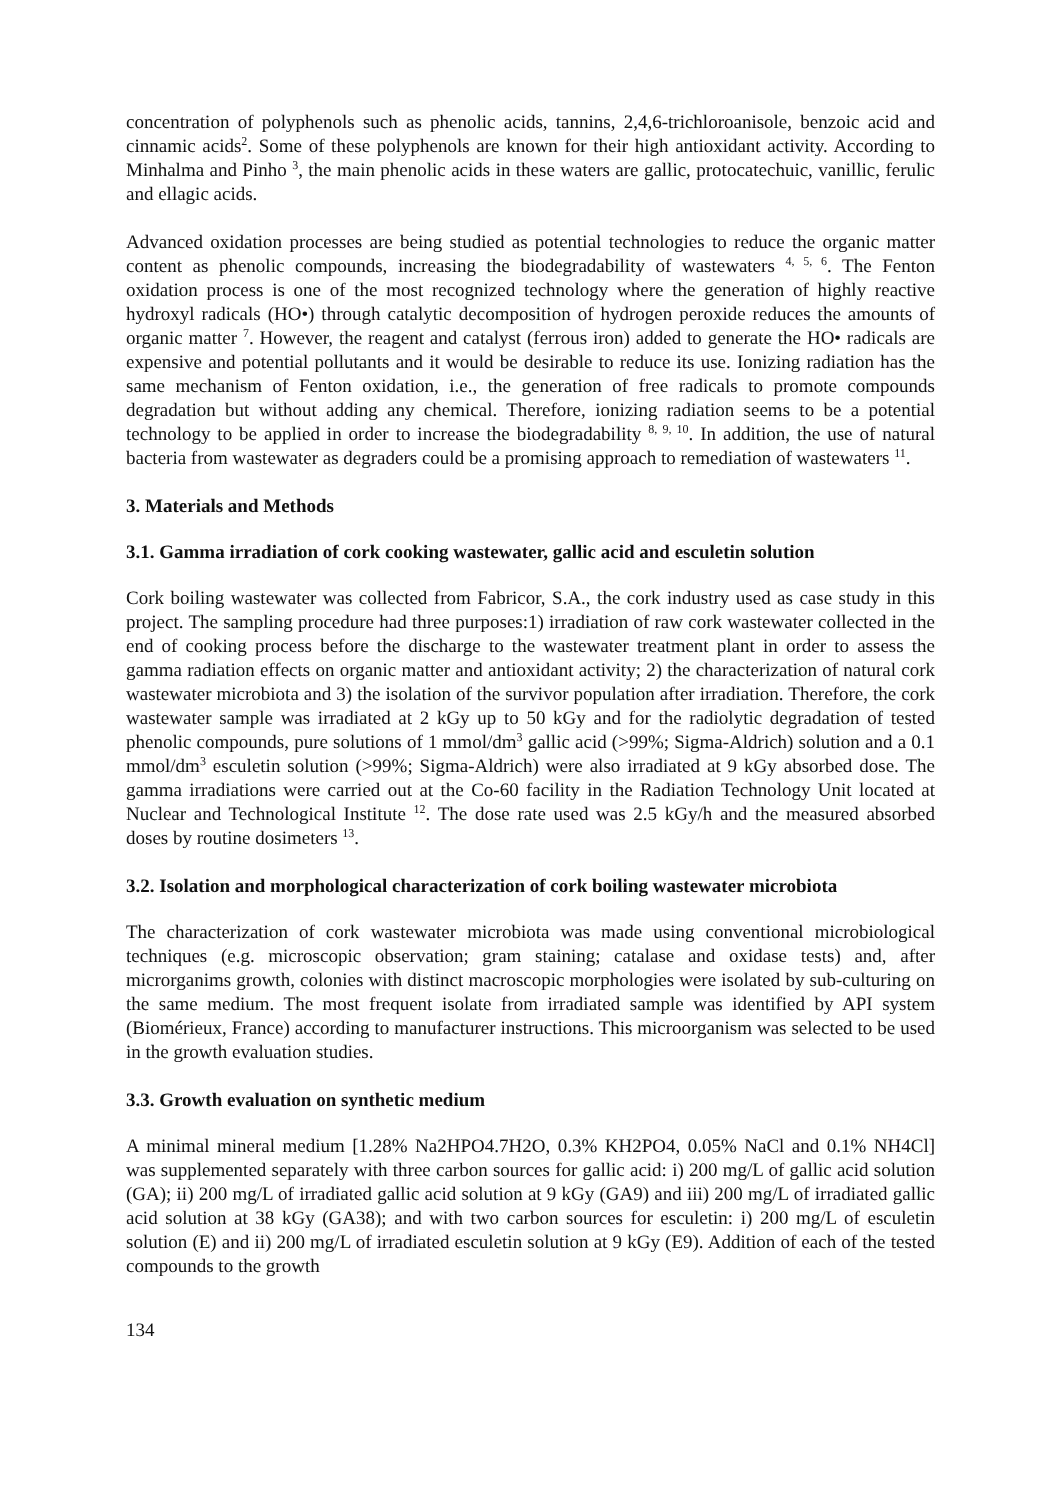concentration of polyphenols such as phenolic acids, tannins, 2,4,6-trichloroanisole, benzoic acid and cinnamic acids<sup>2</sup>. Some of these polyphenols are known for their high antioxidant activity. According to Minhalma and Pinho <sup>3</sup>, the main phenolic acids in these waters are gallic, protocatechuic, vanillic, ferulic and ellagic acids.
Advanced oxidation processes are being studied as potential technologies to reduce the organic matter content as phenolic compounds, increasing the biodegradability of wastewaters <sup>4, 5, 6</sup>. The Fenton oxidation process is one of the most recognized technology where the generation of highly reactive hydroxyl radicals (HO•) through catalytic decomposition of hydrogen peroxide reduces the amounts of organic matter <sup>7</sup>. However, the reagent and catalyst (ferrous iron) added to generate the HO• radicals are expensive and potential pollutants and it would be desirable to reduce its use. Ionizing radiation has the same mechanism of Fenton oxidation, i.e., the generation of free radicals to promote compounds degradation but without adding any chemical. Therefore, ionizing radiation seems to be a potential technology to be applied in order to increase the biodegradability <sup>8, 9, 10</sup>. In addition, the use of natural bacteria from wastewater as degraders could be a promising approach to remediation of wastewaters <sup>11</sup>.
3. Materials and Methods
3.1. Gamma irradiation of cork cooking wastewater, gallic acid and esculetin solution
Cork boiling wastewater was collected from Fabricor, S.A., the cork industry used as case study in this project. The sampling procedure had three purposes:1) irradiation of raw cork wastewater collected in the end of cooking process before the discharge to the wastewater treatment plant in order to assess the gamma radiation effects on organic matter and antioxidant activity; 2) the characterization of natural cork wastewater microbiota and 3) the isolation of the survivor population after irradiation. Therefore, the cork wastewater sample was irradiated at 2 kGy up to 50 kGy and for the radiolytic degradation of tested phenolic compounds, pure solutions of 1 mmol/dm<sup>3</sup> gallic acid (>99%; Sigma-Aldrich) solution and a 0.1 mmol/dm<sup>3</sup> esculetin solution (>99%; Sigma-Aldrich) were also irradiated at 9 kGy absorbed dose. The gamma irradiations were carried out at the Co-60 facility in the Radiation Technology Unit located at Nuclear and Technological Institute <sup>12</sup>. The dose rate used was 2.5 kGy/h and the measured absorbed doses by routine dosimeters <sup>13</sup>.
3.2. Isolation and morphological characterization of cork boiling wastewater microbiota
The characterization of cork wastewater microbiota was made using conventional microbiological techniques (e.g. microscopic observation; gram staining; catalase and oxidase tests) and, after microrganims growth, colonies with distinct macroscopic morphologies were isolated by sub-culturing on the same medium. The most frequent isolate from irradiated sample was identified by API system (Biomérieux, France) according to manufacturer instructions. This microorganism was selected to be used in the growth evaluation studies.
3.3. Growth evaluation on synthetic medium
A minimal mineral medium [1.28% Na2HPO4.7H2O, 0.3% KH2PO4, 0.05% NaCl and 0.1% NH4Cl] was supplemented separately with three carbon sources for gallic acid: i) 200 mg/L of gallic acid solution (GA); ii) 200 mg/L of irradiated gallic acid solution at 9 kGy (GA9) and iii) 200 mg/L of irradiated gallic acid solution at 38 kGy (GA38); and with two carbon sources for esculetin: i) 200 mg/L of esculetin solution (E) and ii) 200 mg/L of irradiated esculetin solution at 9 kGy (E9). Addition of each of the tested compounds to the growth
134